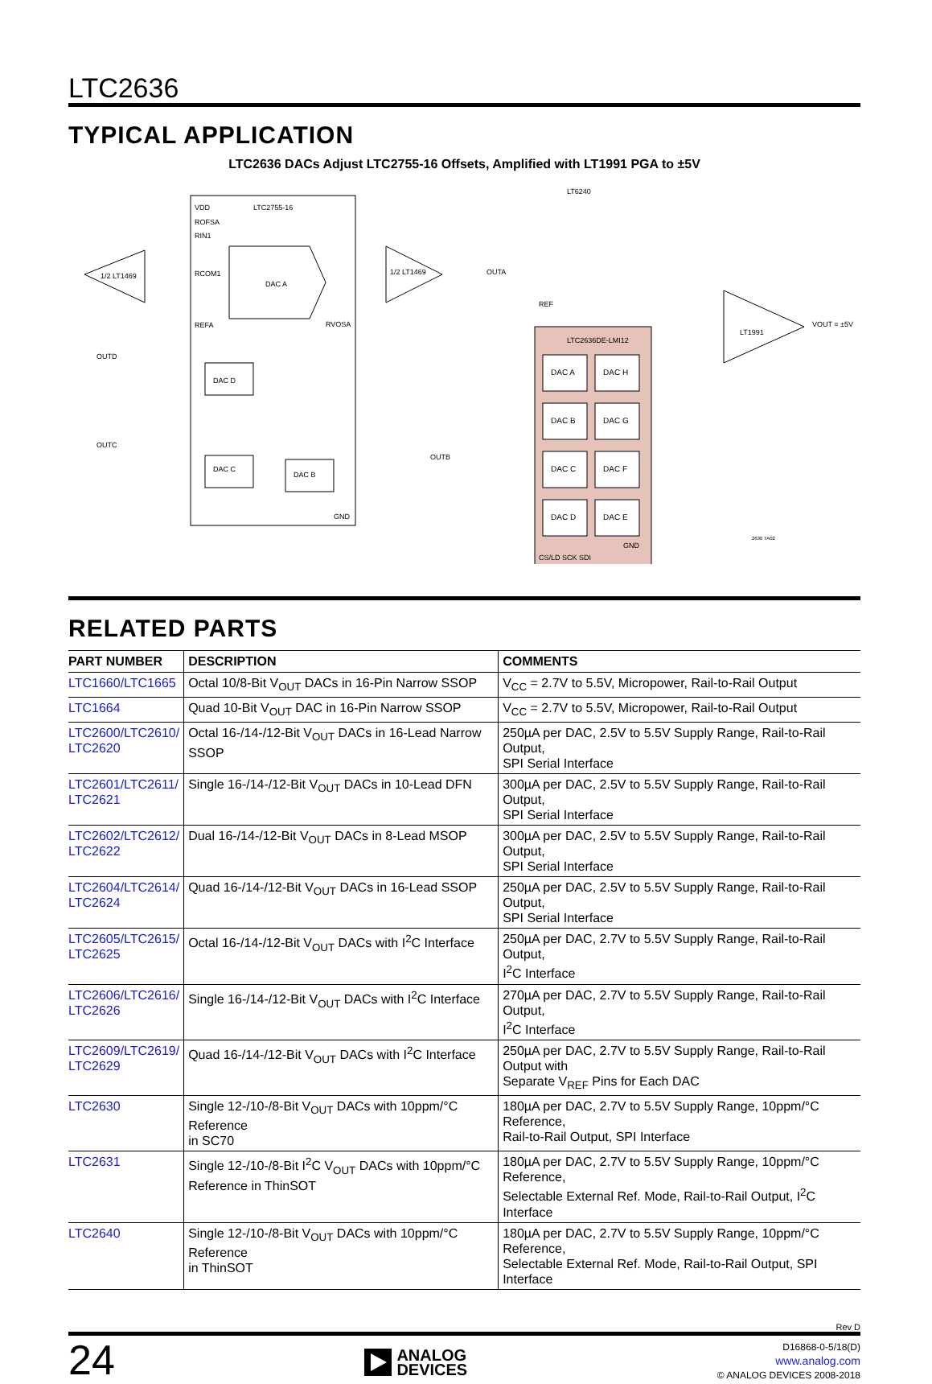LTC2636
TYPICAL APPLICATION
LTC2636 DACs Adjust LTC2755-16 Offsets, Amplified with LT1991 PGA to ±5V
LTC2755-16
VDD
ROFSA
RIN1
RCOM1
REFA
RVOSA
GND
DAC A
1/2 LT1469
1/2 LT1469
LTC2636DE-LMI12
REF
CS/LD SCK SDI
GND
DAC A
DAC H
DAC B
DAC G
DAC C
DAC F
DAC D
DAC E
LT1991
VOUT = ±5V
LT6240
OUTA
OUTB
OUTD
OUTC
DAC D
DAC C
DAC B
2636 TA02
RELATED PARTS
| PART NUMBER | DESCRIPTION | COMMENTS |
| --- | --- | --- |
| LTC1660/LTC1665 | Octal 10/8-Bit V<sub>OUT</sub> DACs in 16-Pin Narrow SSOP | V<sub>CC</sub> = 2.7V to 5.5V, Micropower, Rail-to-Rail Output |
| LTC1664 | Quad 10-Bit V<sub>OUT</sub> DAC in 16-Pin Narrow SSOP | V<sub>CC</sub> = 2.7V to 5.5V, Micropower, Rail-to-Rail Output |
| LTC2600/LTC2610/ LTC2620 | Octal 16-/14-/12-Bit V<sub>OUT</sub> DACs in 16-Lead Narrow SSOP | 250µA per DAC, 2.5V to 5.5V Supply Range, Rail-to-Rail Output, SPI Serial Interface |
| LTC2601/LTC2611/ LTC2621 | Single 16-/14-/12-Bit V<sub>OUT</sub> DACs in 10-Lead DFN | 300µA per DAC, 2.5V to 5.5V Supply Range, Rail-to-Rail Output, SPI Serial Interface |
| LTC2602/LTC2612/ LTC2622 | Dual 16-/14-/12-Bit V<sub>OUT</sub> DACs in 8-Lead MSOP | 300µA per DAC, 2.5V to 5.5V Supply Range, Rail-to-Rail Output, SPI Serial Interface |
| LTC2604/LTC2614/ LTC2624 | Quad 16-/14-/12-Bit V<sub>OUT</sub> DACs in 16-Lead SSOP | 250µA per DAC, 2.5V to 5.5V Supply Range, Rail-to-Rail Output, SPI Serial Interface |
| LTC2605/LTC2615/ LTC2625 | Octal 16-/14-/12-Bit V<sub>OUT</sub> DACs with I<sup>2</sup>C Interface | 250µA per DAC, 2.7V to 5.5V Supply Range, Rail-to-Rail Output, I<sup>2</sup>C Interface |
| LTC2606/LTC2616/ LTC2626 | Single 16-/14-/12-Bit V<sub>OUT</sub> DACs with I<sup>2</sup>C Interface | 270µA per DAC, 2.7V to 5.5V Supply Range, Rail-to-Rail Output, I<sup>2</sup>C Interface |
| LTC2609/LTC2619/ LTC2629 | Quad 16-/14-/12-Bit V<sub>OUT</sub> DACs with I<sup>2</sup>C Interface | 250µA per DAC, 2.7V to 5.5V Supply Range, Rail-to-Rail Output with Separate V<sub>REF</sub> Pins for Each DAC |
| LTC2630 | Single 12-/10-/8-Bit V<sub>OUT</sub> DACs with 10ppm/°C Reference in SC70 | 180µA per DAC, 2.7V to 5.5V Supply Range, 10ppm/°C Reference, Rail-to-Rail Output, SPI Interface |
| LTC2631 | Single 12-/10-/8-Bit I<sup>2</sup>C V<sub>OUT</sub> DACs with 10ppm/°C Reference in ThinSOT | 180µA per DAC, 2.7V to 5.5V Supply Range, 10ppm/°C Reference, Selectable External Ref. Mode, Rail-to-Rail Output, I<sup>2</sup>C Interface |
| LTC2640 | Single 12-/10-/8-Bit V<sub>OUT</sub> DACs with 10ppm/°C Reference in ThinSOT | 180µA per DAC, 2.7V to 5.5V Supply Range, 10ppm/°C Reference, Selectable External Ref. Mode, Rail-to-Rail Output, SPI Interface |
Rev D
24
ANALOG
DEVICES
D16868-0-5/18(D)
www.analog.com
© ANALOG DEVICES 2008-2018